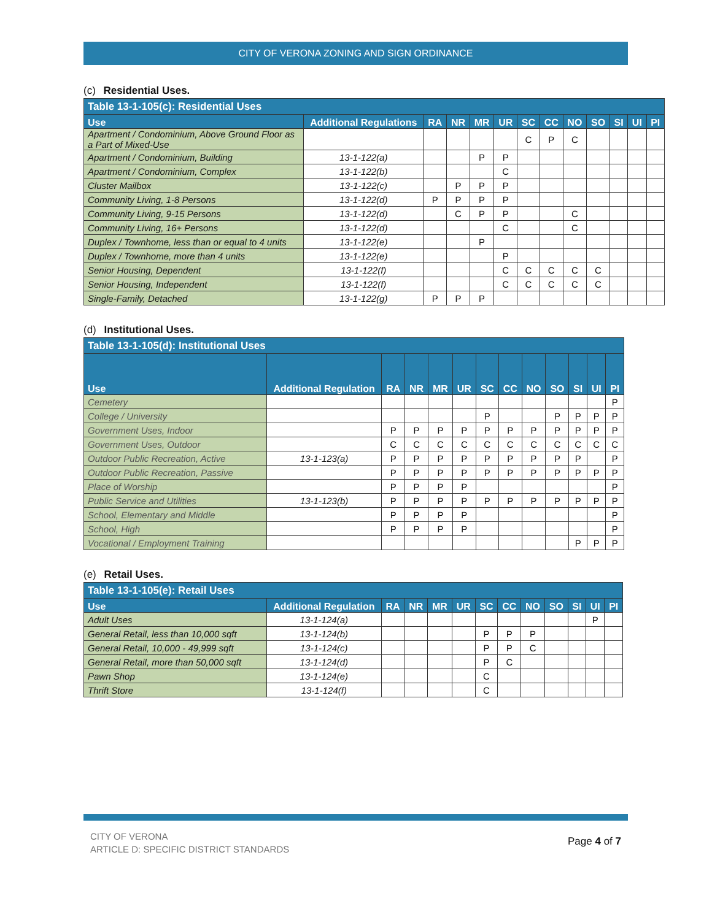CITY OF VERONA ZONING AND SIGN ORDINANCE
(c) Residential Uses.
| Table 13-1-105(c): Residential Uses | | | | | | | | | | | | |
| Use | Additional Regulations | RA | NR | MR | UR | SC | CC | NO | SO | SI | UI | PI |
| Apartment / Condominium, Above Ground Floor as a Part of Mixed-Use | | | | | | C | P | C | | | | |
| Apartment / Condominium, Building | 13-1-122(a) | | | P | P | | | | | | | |
| Apartment / Condominium, Complex | 13-1-122(b) | | | | C | | | | | | | |
| Cluster Mailbox | 13-1-122(c) | | P | P | P | | | | | | | |
| Community Living, 1-8 Persons | 13-1-122(d) | P | P | P | P | | | | | | | |
| Community Living, 9-15 Persons | 13-1-122(d) | | C | P | P | | | C | | | | |
| Community Living, 16+ Persons | 13-1-122(d) | | | | C | | | C | | | | |
| Duplex / Townhome, less than or equal to 4 units | 13-1-122(e) | | | P | | | | | | | | |
| Duplex / Townhome, more than 4 units | 13-1-122(e) | | | | P | | | | | | | |
| Senior Housing, Dependent | 13-1-122(f) | | | | C | C | C | C | C | | | |
| Senior Housing, Independent | 13-1-122(f) | | | | C | C | C | C | C | | | |
| Single-Family, Detached | 13-1-122(g) | P | P | P | | | | | | | | |
(d) Institutional Uses.
| Table 13-1-105(d): Institutional Uses | | | | | | | | | | | | |
| Use | Additional Regulation | RA | NR | MR | UR | SC | CC | NO | SO | SI | UI | PI |
| Cemetery | | | | | | | | | | | | P |
| College / University | | | | | | P | | | P | P | P | P |
| Government Uses, Indoor | | P | P | P | P | P | P | P | P | P | P | P |
| Government Uses, Outdoor | | C | C | C | C | C | C | C | C | C | C | C |
| Outdoor Public Recreation, Active | 13-1-123(a) | P | P | P | P | P | P | P | P | P | | P |
| Outdoor Public Recreation, Passive | | P | P | P | P | P | P | P | P | P | P | P |
| Place of Worship | | P | P | P | P | | | | | | | P |
| Public Service and Utilities | 13-1-123(b) | P | P | P | P | P | P | P | P | P | P | P |
| School, Elementary and Middle | | P | P | P | P | | | | | | | P |
| School, High | | P | P | P | P | | | | | | | P |
| Vocational / Employment Training | | | | | | | | | | P | P | P |
(e) Retail Uses.
| Table 13-1-105(e): Retail Uses | | | | | | | | | | | | |
| Use | Additional Regulation | RA | NR | MR | UR | SC | CC | NO | SO | SI | UI | PI |
| Adult Uses | 13-1-124(a) | | | | | | | | | | P | |
| General Retail, less than 10,000 sqft | 13-1-124(b) | | | | | P | P | P | | | | |
| General Retail, 10,000 - 49,999 sqft | 13-1-124(c) | | | | | P | P | C | | | | |
| General Retail, more than 50,000 sqft | 13-1-124(d) | | | | | P | C | | | | | |
| Pawn Shop | 13-1-124(e) | | | | | C | | | | | | |
| Thrift Store | 13-1-124(f) | | | | | C | | | | | | |
CITY OF VERONA
ARTICLE D: SPECIFIC DISTRICT STANDARDS
Page 4 of 7